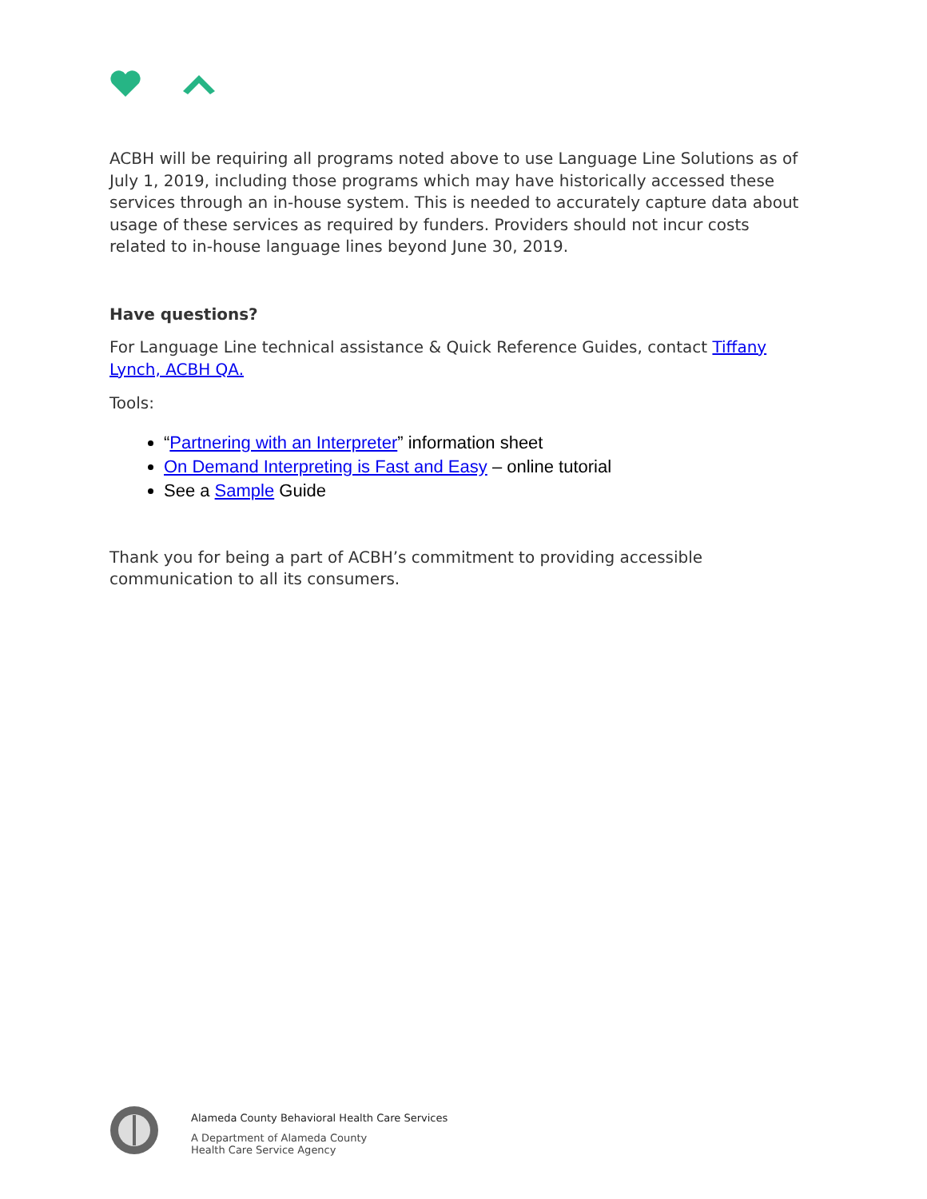ACBH will be requiring all programs noted above to use Language Line Solutions as of July 1, 2019, including those programs which may have historically accessed these services through an in-house system. This is needed to accurately capture data about usage of these services as required by funders. Providers should not incur costs related to in-house language lines beyond June 30, 2019.
Have questions?
For Language Line technical assistance & Quick Reference Guides, contact Tiffany Lynch, ACBH QA.
Tools:
“Partnering with an Interpreter” information sheet
On Demand Interpreting is Fast and Easy – online tutorial
See a Sample Guide
Thank you for being a part of ACBH’s commitment to providing accessible communication to all its consumers.
Alameda County Behavioral Health Care Services
A Department of Alameda County
Health Care Service Agency